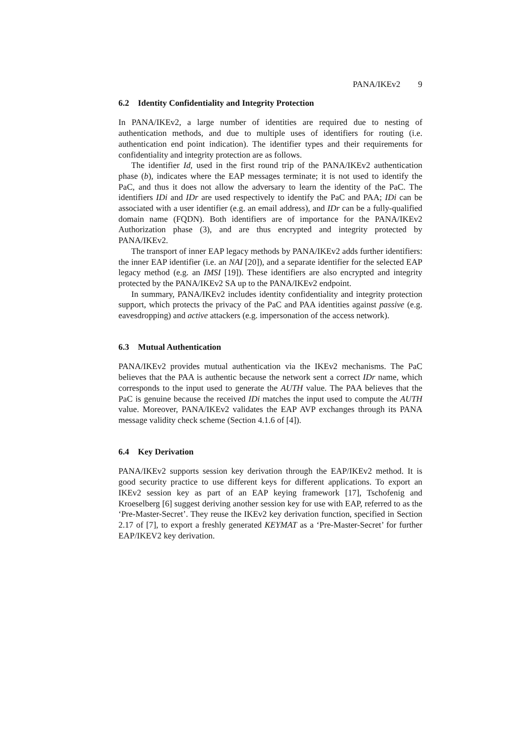PANA/IKEv2 9
6.2 Identity Confidentiality and Integrity Protection
In PANA/IKEv2, a large number of identities are required due to nesting of authentication methods, and due to multiple uses of identifiers for routing (i.e. authentication end point indication). The identifier types and their requirements for confidentiality and integrity protection are as follows.
The identifier Id, used in the first round trip of the PANA/IKEv2 authentication phase (b), indicates where the EAP messages terminate; it is not used to identify the PaC, and thus it does not allow the adversary to learn the identity of the PaC. The identifiers IDi and IDr are used respectively to identify the PaC and PAA; IDi can be associated with a user identifier (e.g. an email address), and IDr can be a fully-qualified domain name (FQDN). Both identifiers are of importance for the PANA/IKEv2 Authorization phase (3), and are thus encrypted and integrity protected by PANA/IKEv2.
The transport of inner EAP legacy methods by PANA/IKEv2 adds further identifiers: the inner EAP identifier (i.e. an NAI [20]), and a separate identifier for the selected EAP legacy method (e.g. an IMSI [19]). These identifiers are also encrypted and integrity protected by the PANA/IKEv2 SA up to the PANA/IKEv2 endpoint.
In summary, PANA/IKEv2 includes identity confidentiality and integrity protection support, which protects the privacy of the PaC and PAA identities against passive (e.g. eavesdropping) and active attackers (e.g. impersonation of the access network).
6.3 Mutual Authentication
PANA/IKEv2 provides mutual authentication via the IKEv2 mechanisms. The PaC believes that the PAA is authentic because the network sent a correct IDr name, which corresponds to the input used to generate the AUTH value. The PAA believes that the PaC is genuine because the received IDi matches the input used to compute the AUTH value. Moreover, PANA/IKEv2 validates the EAP AVP exchanges through its PANA message validity check scheme (Section 4.1.6 of [4]).
6.4 Key Derivation
PANA/IKEv2 supports session key derivation through the EAP/IKEv2 method. It is good security practice to use different keys for different applications. To export an IKEv2 session key as part of an EAP keying framework [17], Tschofenig and Kroeselberg [6] suggest deriving another session key for use with EAP, referred to as the ‘Pre-Master-Secret’. They reuse the IKEv2 key derivation function, specified in Section 2.17 of [7], to export a freshly generated KEYMAT as a ‘Pre-Master-Secret’ for further EAP/IKEV2 key derivation.